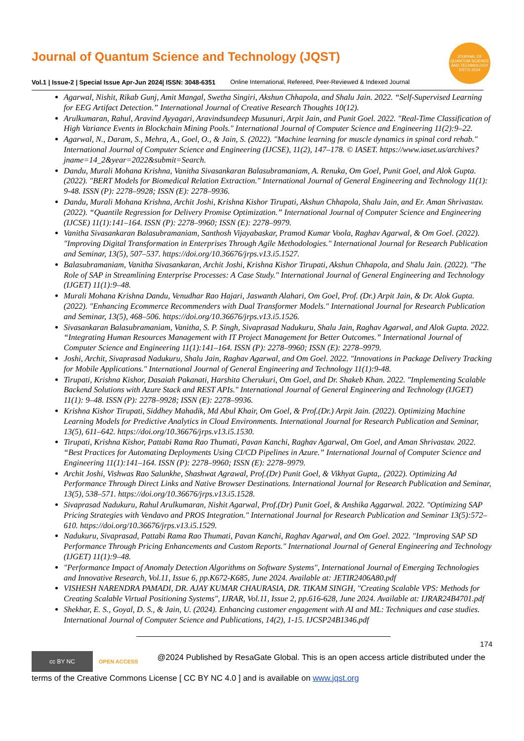JOURNAL OF QUANTUM SCIENCE AND TECHNOLOGY
EST.D.2024
Journal of Quantum Science and Technology (JQST)
Vol.1 | Issue-2 | Special Issue Apr-Jun 2024| ISSN: 3048-6351 Online International, Refereed, Peer-Reviewed & Indexed Journal
Agarwal, Nishit, Rikab Gunj, Amit Mangal, Swetha Singiri, Akshun Chhapola, and Shalu Jain. 2022. “Self-Supervised Learning for EEG Artifact Detection.” International Journal of Creative Research Thoughts 10(12).
Arulkumaran, Rahul, Aravind Ayyagari, Aravindsundeep Musunuri, Arpit Jain, and Punit Goel. 2022. "Real-Time Classification of High Variance Events in Blockchain Mining Pools." International Journal of Computer Science and Engineering 11(2):9–22.
Agarwal, N., Daram, S., Mehra, A., Goel, O., & Jain, S. (2022). "Machine learning for muscle dynamics in spinal cord rehab." International Journal of Computer Science and Engineering (IJCSE), 11(2), 147–178. © IASET. https://www.iaset.us/archives?jname=14_2&year=2022&submit=Search.
Dandu, Murali Mohana Krishna, Vanitha Sivasankaran Balasubramaniam, A. Renuka, Om Goel, Punit Goel, and Alok Gupta. (2022). "BERT Models for Biomedical Relation Extraction." International Journal of General Engineering and Technology 11(1): 9-48. ISSN (P): 2278–9928; ISSN (E): 2278–9936.
Dandu, Murali Mohana Krishna, Archit Joshi, Krishna Kishor Tirupati, Akshun Chhapola, Shalu Jain, and Er. Aman Shrivastav. (2022). “Quantile Regression for Delivery Promise Optimization.” International Journal of Computer Science and Engineering (IJCSE) 11(1):141–164. ISSN (P): 2278–9960; ISSN (E): 2278–9979.
Vanitha Sivasankaran Balasubramaniam, Santhosh Vijayabaskar, Pramod Kumar Voola, Raghav Agarwal, & Om Goel. (2022). "Improving Digital Transformation in Enterprises Through Agile Methodologies." International Journal for Research Publication and Seminar, 13(5), 507–537. https://doi.org/10.36676/jrps.v13.i5.1527.
Balasubramaniam, Vanitha Sivasankaran, Archit Joshi, Krishna Kishor Tirupati, Akshun Chhapola, and Shalu Jain. (2022). "The Role of SAP in Streamlining Enterprise Processes: A Case Study." International Journal of General Engineering and Technology (IJGET) 11(1):9–48.
Murali Mohana Krishna Dandu, Venudhar Rao Hajari, Jaswanth Alahari, Om Goel, Prof. (Dr.) Arpit Jain, & Dr. Alok Gupta. (2022). "Enhancing Ecommerce Recommenders with Dual Transformer Models." International Journal for Research Publication and Seminar, 13(5), 468–506. https://doi.org/10.36676/jrps.v13.i5.1526.
Sivasankaran Balasubramaniam, Vanitha, S. P. Singh, Sivaprasad Nadukuru, Shalu Jain, Raghav Agarwal, and Alok Gupta. 2022. “Integrating Human Resources Management with IT Project Management for Better Outcomes.” International Journal of Computer Science and Engineering 11(1):141–164. ISSN (P): 2278–9960; ISSN (E): 2278–9979.
Joshi, Archit, Sivaprasad Nadukuru, Shalu Jain, Raghav Agarwal, and Om Goel. 2022. "Innovations in Package Delivery Tracking for Mobile Applications." International Journal of General Engineering and Technology 11(1):9-48.
Tirupati, Krishna Kishor, Dasaiah Pakanati, Harshita Cherukuri, Om Goel, and Dr. Shakeb Khan. 2022. "Implementing Scalable Backend Solutions with Azure Stack and REST APIs." International Journal of General Engineering and Technology (IJGET) 11(1): 9–48. ISSN (P): 2278–9928; ISSN (E): 2278–9936.
Krishna Kishor Tirupati, Siddhey Mahadik, Md Abul Khair, Om Goel, & Prof.(Dr.) Arpit Jain. (2022). Optimizing Machine Learning Models for Predictive Analytics in Cloud Environments. International Journal for Research Publication and Seminar, 13(5), 611–642. https://doi.org/10.36676/jrps.v13.i5.1530.
Tirupati, Krishna Kishor, Pattabi Rama Rao Thumati, Pavan Kanchi, Raghav Agarwal, Om Goel, and Aman Shrivastav. 2022. “Best Practices for Automating Deployments Using CI/CD Pipelines in Azure.” International Journal of Computer Science and Engineering 11(1):141–164. ISSN (P): 2278–9960; ISSN (E): 2278–9979.
Archit Joshi, Vishwas Rao Salunkhe, Shashwat Agrawal, Prof.(Dr) Punit Goel, & Vikhyat Gupta,. (2022). Optimizing Ad Performance Through Direct Links and Native Browser Destinations. International Journal for Research Publication and Seminar, 13(5), 538–571. https://doi.org/10.36676/jrps.v13.i5.1528.
Sivaprasad Nadukuru, Rahul Arulkumaran, Nishit Agarwal, Prof.(Dr) Punit Goel, & Anshika Aggarwal. 2022. "Optimizing SAP Pricing Strategies with Vendavo and PROS Integration." International Journal for Research Publication and Seminar 13(5):572–610. https://doi.org/10.36676/jrps.v13.i5.1529.
Nadukuru, Sivaprasad, Pattabi Rama Rao Thumati, Pavan Kanchi, Raghav Agarwal, and Om Goel. 2022. "Improving SAP SD Performance Through Pricing Enhancements and Custom Reports." International Journal of General Engineering and Technology (IJGET) 11(1):9–48.
"Performance Impact of Anomaly Detection Algorithms on Software Systems", International Journal of Emerging Technologies and Innovative Research, Vol.11, Issue 6, pp.K672-K685, June 2024. Available at: JETIR2406A80.pdf
VISHESH NARENDRA PAMADI, DR. AJAY KUMAR CHAURASIA, DR. TIKAM SINGH, "Creating Scalable VPS: Methods for Creating Scalable Virtual Positioning Systems", IJRAR, Vol.11, Issue 2, pp.616-628, June 2024. Available at: IJRAR24B4701.pdf
Shekhar, E. S., Goyal, D. S., & Jain, U. (2024). Enhancing customer engagement with AI and ML: Techniques and case studies. International Journal of Computer Science and Publications, 14(2), 1-15. IJCSP24B1346.pdf
174
cc BY NC OPEN ACCESS @2024 Published by ResaGate Global. This is an open access article distributed under the terms of the Creative Commons License [ CC BY NC 4.0 ] and is available on www.jqst.org